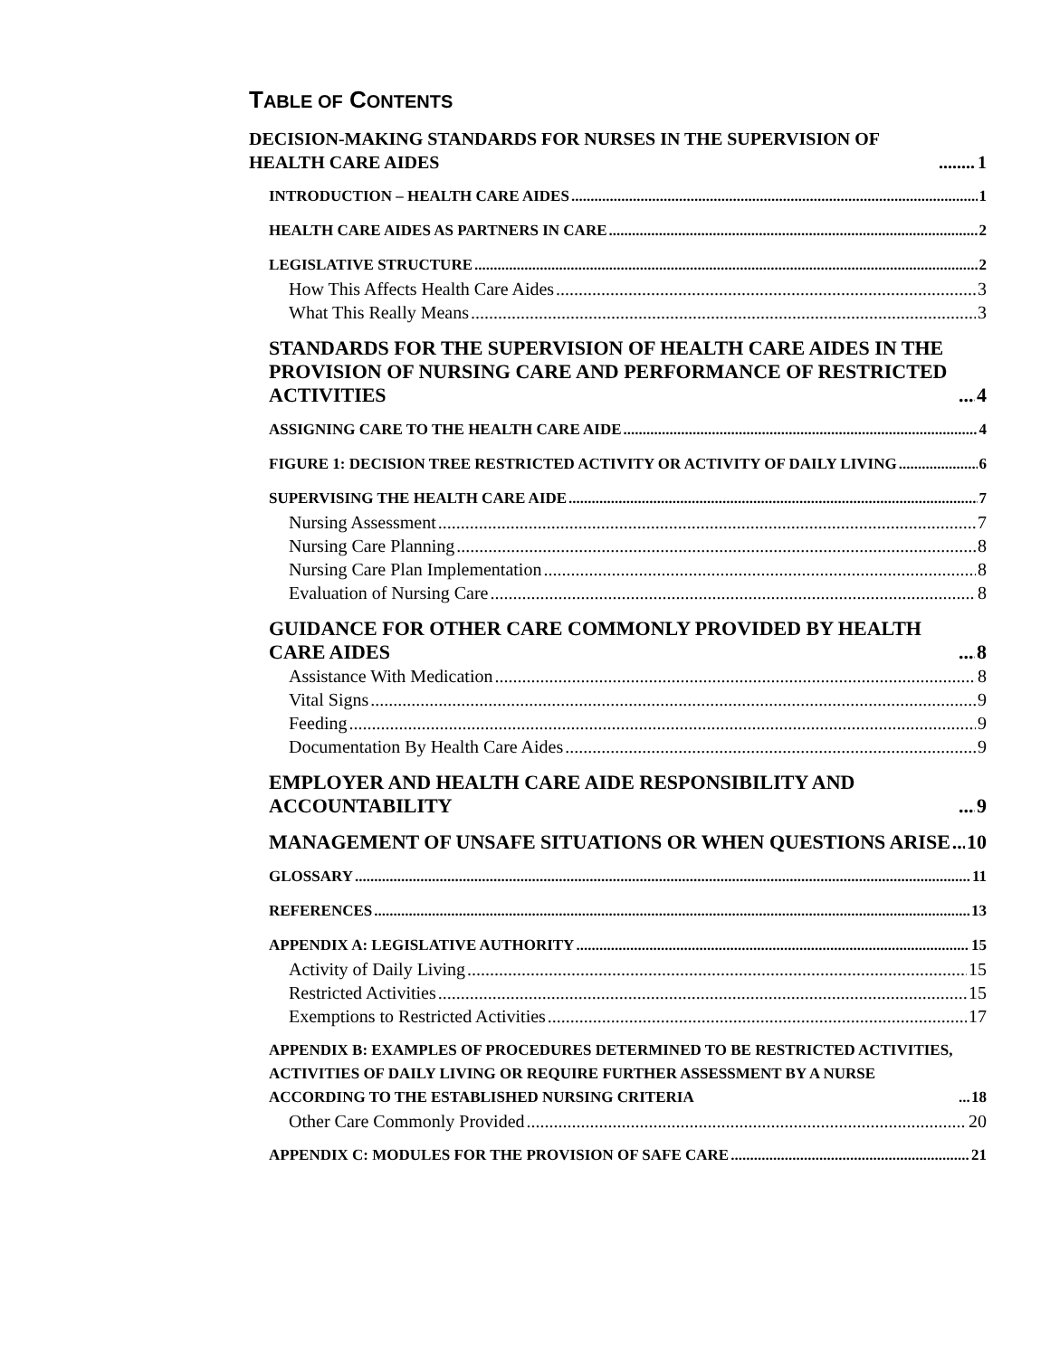TABLE OF CONTENTS
DECISION-MAKING STANDARDS FOR NURSES IN THE SUPERVISION OF HEALTH CARE AIDES 1
INTRODUCTION – HEALTH CARE AIDES 1
HEALTH CARE AIDES AS PARTNERS IN CARE 2
LEGISLATIVE STRUCTURE 2
How This Affects Health Care Aides 3
What This Really Means 3
STANDARDS FOR THE SUPERVISION OF HEALTH CARE AIDES IN THE PROVISION OF NURSING CARE AND PERFORMANCE OF RESTRICTED ACTIVITIES 4
ASSIGNING CARE TO THE HEALTH CARE AIDE 4
FIGURE 1: DECISION TREE RESTRICTED ACTIVITY OR ACTIVITY OF DAILY LIVING 6
SUPERVISING THE HEALTH CARE AIDE 7
Nursing Assessment 7
Nursing Care Planning 8
Nursing Care Plan Implementation 8
Evaluation of Nursing Care 8
GUIDANCE FOR OTHER CARE COMMONLY PROVIDED BY HEALTH CARE AIDES 8
Assistance With Medication 8
Vital Signs 9
Feeding 9
Documentation By Health Care Aides 9
EMPLOYER AND HEALTH CARE AIDE RESPONSIBILITY AND ACCOUNTABILITY 9
MANAGEMENT OF UNSAFE SITUATIONS OR WHEN QUESTIONS ARISE 10
GLOSSARY 11
REFERENCES 13
APPENDIX A: LEGISLATIVE AUTHORITY 15
Activity of Daily Living 15
Restricted Activities 15
Exemptions to Restricted Activities 17
APPENDIX B: EXAMPLES OF PROCEDURES DETERMINED TO BE RESTRICTED ACTIVITIES, ACTIVITIES OF DAILY LIVING OR REQUIRE FURTHER ASSESSMENT BY A NURSE ACCORDING TO THE ESTABLISHED NURSING CRITERIA 18
Other Care Commonly Provided 20
APPENDIX C: MODULES FOR THE PROVISION OF SAFE CARE 21